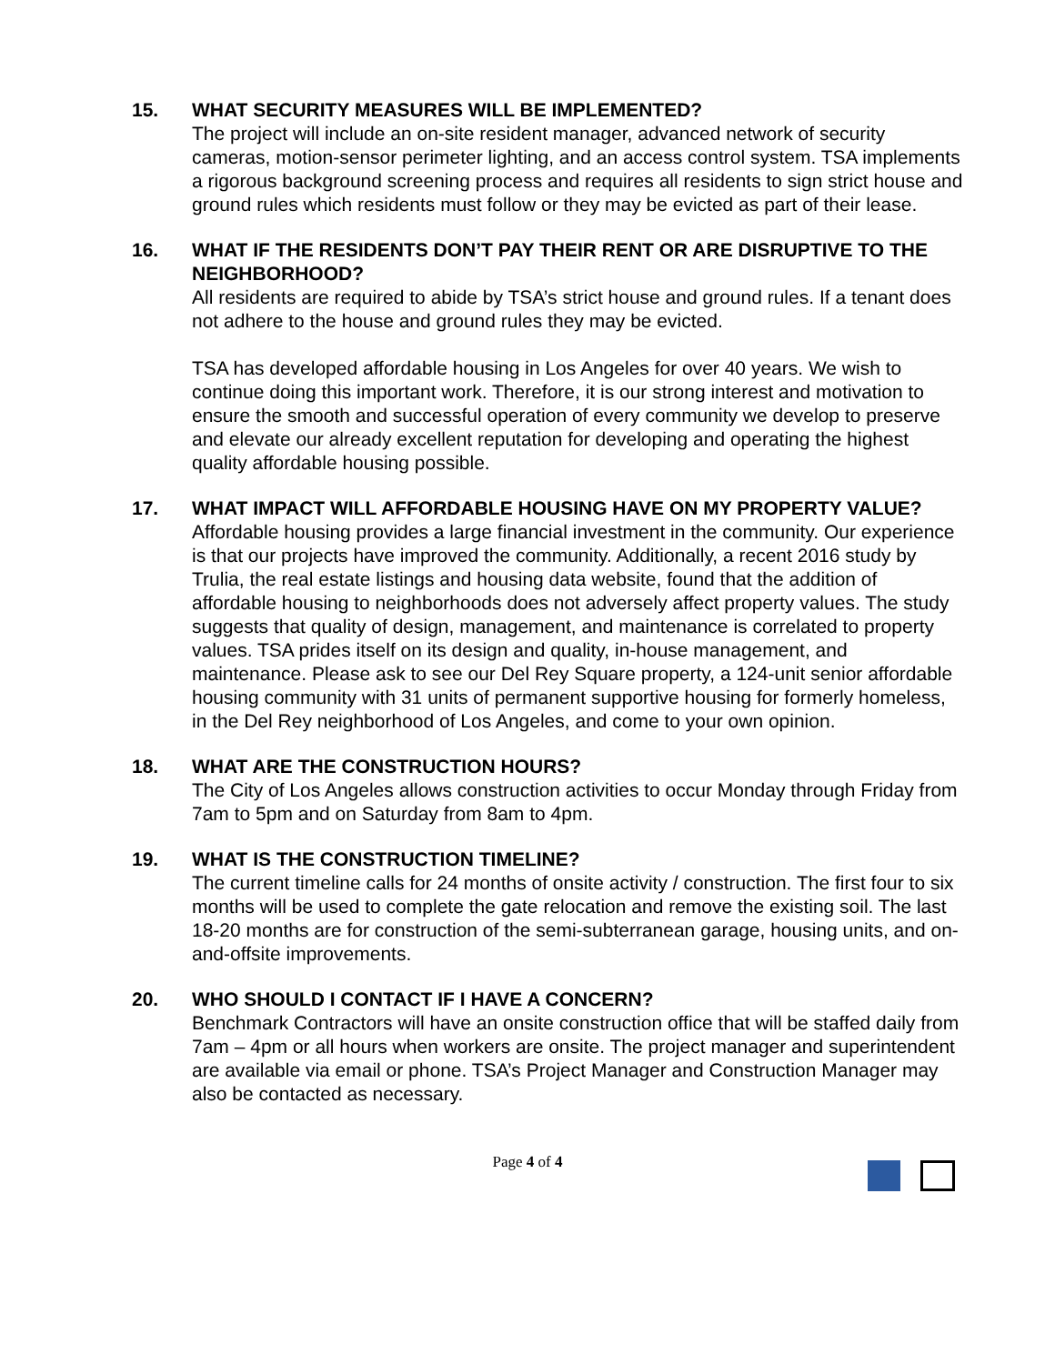15.
WHAT SECURITY MEASURES WILL BE IMPLEMENTED?
The project will include an on-site resident manager, advanced network of security cameras, motion-sensor perimeter lighting, and an access control system. TSA implements a rigorous background screening process and requires all residents to sign strict house and ground rules which residents must follow or they may be evicted as part of their lease.
16.
WHAT IF THE RESIDENTS DON’T PAY THEIR RENT OR ARE DISRUPTIVE TO THE NEIGHBORHOOD?
All residents are required to abide by TSA’s strict house and ground rules. If a tenant does not adhere to the house and ground rules they may be evicted.
TSA has developed affordable housing in Los Angeles for over 40 years. We wish to continue doing this important work. Therefore, it is our strong interest and motivation to ensure the smooth and successful operation of every community we develop to preserve and elevate our already excellent reputation for developing and operating the highest quality affordable housing possible.
17.
WHAT IMPACT WILL AFFORDABLE HOUSING HAVE ON MY PROPERTY VALUE?
Affordable housing provides a large financial investment in the community. Our experience is that our projects have improved the community. Additionally, a recent 2016 study by Trulia, the real estate listings and housing data website, found that the addition of affordable housing to neighborhoods does not adversely affect property values. The study suggests that quality of design, management, and maintenance is correlated to property values. TSA prides itself on its design and quality, in-house management, and maintenance. Please ask to see our Del Rey Square property, a 124-unit senior affordable housing community with 31 units of permanent supportive housing for formerly homeless, in the Del Rey neighborhood of Los Angeles, and come to your own opinion.
18.
WHAT ARE THE CONSTRUCTION HOURS?
The City of Los Angeles allows construction activities to occur Monday through Friday from 7am to 5pm and on Saturday from 8am to 4pm.
19.
WHAT IS THE CONSTRUCTION TIMELINE?
The current timeline calls for 24 months of onsite activity / construction. The first four to six months will be used to complete the gate relocation and remove the existing soil. The last 18-20 months are for construction of the semi-subterranean garage, housing units, and on-and-offsite improvements.
20.
WHO SHOULD I CONTACT IF I HAVE A CONCERN?
Benchmark Contractors will have an onsite construction office that will be staffed daily from 7am – 4pm or all hours when workers are onsite. The project manager and superintendent are available via email or phone. TSA’s Project Manager and Construction Manager may also be contacted as necessary.
Page 4 of 4